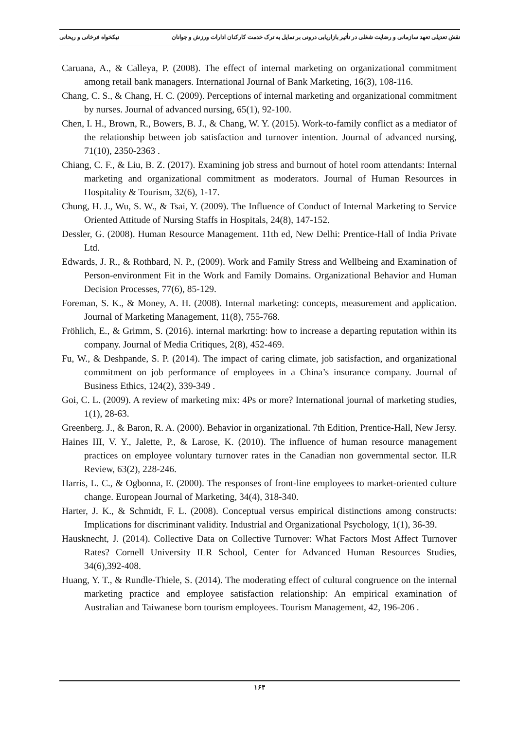نقش تعدیلی تعهد سازمانی و رضایت شغلی در تأثیر بازاریابی درونی بر تمایل به ترک خدمت کارکنان ادارات ورزش و جوانان نیکخواه فرخانی و ریحانی
Caruana, A., & Calleya, P. (2008). The effect of internal marketing on organizational commitment among retail bank managers. International Journal of Bank Marketing, 16(3), 108-116.
Chang, C. S., & Chang, H. C. (2009). Perceptions of internal marketing and organizational commitment by nurses. Journal of advanced nursing, 65(1), 92-100.
Chen, I. H., Brown, R., Bowers, B. J., & Chang, W. Y. (2015). Work-to-family conflict as a mediator of the relationship between job satisfaction and turnover intention. Journal of advanced nursing, 71(10), 2350-2363 .
Chiang, C. F., & Liu, B. Z. (2017). Examining job stress and burnout of hotel room attendants: Internal marketing and organizational commitment as moderators. Journal of Human Resources in Hospitality & Tourism, 32(6), 1-17.
Chung, H. J., Wu, S. W., & Tsai, Y. (2009). The Influence of Conduct of Internal Marketing to Service Oriented Attitude of Nursing Staffs in Hospitals, 24(8), 147-152.
Dessler, G. (2008). Human Resource Management. 11th ed, New Delhi: Prentice-Hall of India Private Ltd.
Edwards, J. R., & Rothbard, N. P., (2009). Work and Family Stress and Wellbeing and Examination of Person-environment Fit in the Work and Family Domains. Organizational Behavior and Human Decision Processes, 77(6), 85-129.
Foreman, S. K., & Money, A. H. (2008). Internal marketing: concepts, measurement and application. Journal of Marketing Management, 11(8), 755-768.
Fröhlich, E., & Grimm, S. (2016). internal markrting: how to increase a departing reputation within its company. Journal of Media Critiques, 2(8), 452-469.
Fu, W., & Deshpande, S. P. (2014). The impact of caring climate, job satisfaction, and organizational commitment on job performance of employees in a China’s insurance company. Journal of Business Ethics, 124(2), 339-349 .
Goi, C. L. (2009). A review of marketing mix: 4Ps or more? International journal of marketing studies, 1(1), 28-63.
Greenberg. J., & Baron, R. A. (2000). Behavior in organizational. 7th Edition, Prentice-Hall, New Jersy.
Haines III, V. Y., Jalette, P., & Larose, K. (2010). The influence of human resource management practices on employee voluntary turnover rates in the Canadian non governmental sector. ILR Review, 63(2), 228-246.
Harris, L. C., & Ogbonna, E. (2000). The responses of front-line employees to market-oriented culture change. European Journal of Marketing, 34(4), 318-340.
Harter, J. K., & Schmidt, F. L. (2008). Conceptual versus empirical distinctions among constructs: Implications for discriminant validity. Industrial and Organizational Psychology, 1(1), 36-39.
Hausknecht, J. (2014). Collective Data on Collective Turnover: What Factors Most Affect Turnover Rates? Cornell University ILR School, Center for Advanced Human Resources Studies, 34(6),392-408.
Huang, Y. T., & Rundle-Thiele, S. (2014). The moderating effect of cultural congruence on the internal marketing practice and employee satisfaction relationship: An empirical examination of Australian and Taiwanese born tourism employees. Tourism Management, 42, 196-206 .
۱۶۴